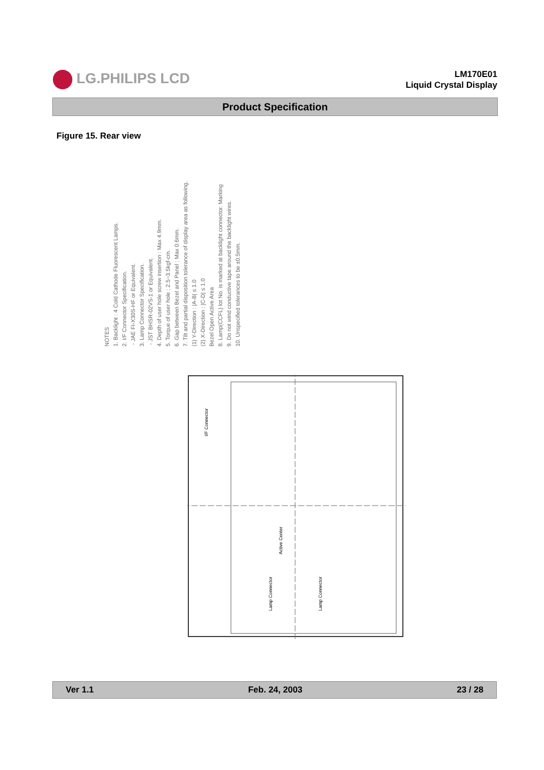LG.PHILIPS LCD
LM170E01
Liquid Crystal Display
Product Specification
Figure 15. Rear view
NOTES
1. Backlight : 4 Cold Cathode Fluorescent Lamps.
2. I/F Connector Specification.
- JAE FI-X30S-HF or Equivalent.
3. Lamp Connector Specification.
- JST BHSR-02VS-1 or Equivalent.
4. Depth of user hole screw insertion : Max 4.9mm.
5. Torque of user hole : 2.5~3.5kgf-cm.
6. Gap between Bezel and Panel : Max 0.6mm.
7. Tilt and partial disposition tolerance of display area as following.
(1) Y-Direction : |A-B| ≤ 1.0
(2) X-Direction : |C-D| ≤ 1.0
Bezel Open Active Area
8. Lamp(CCFL) lot No. is marked at backlight connector. Marking
9. Do not wind conductive tape around the backlight wires.
10. Unspecified tolerances to be ±0.5mm.
I/F Connector
Active Center
Lamp Connector
Lamp Connector
Ver 1.1 Feb. 24, 2003 23 / 28